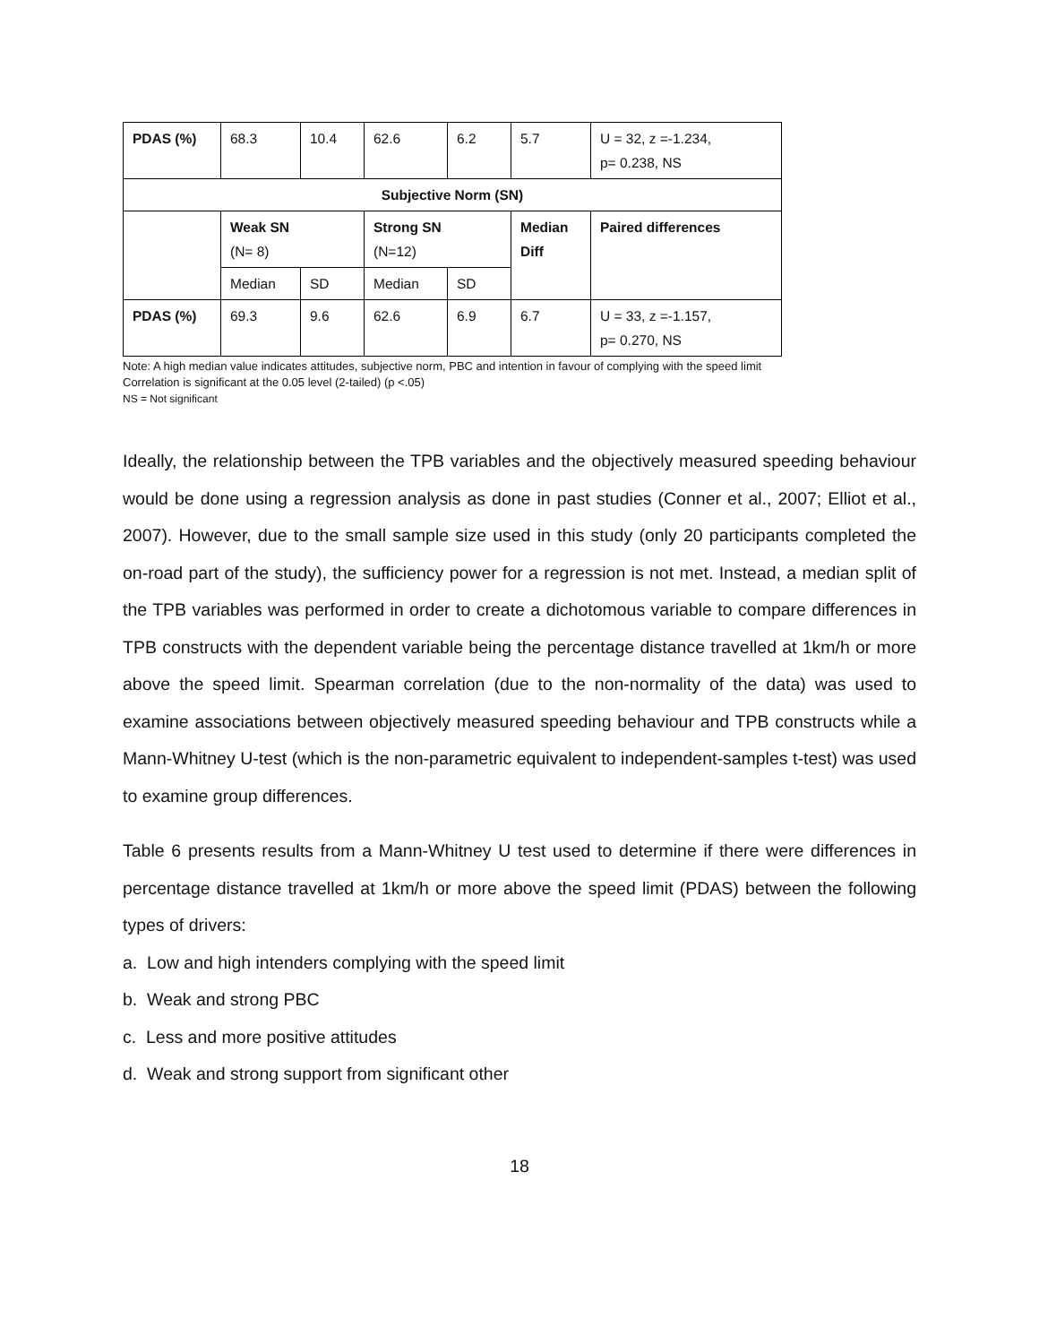| PDAS (%) | 68.3 | 10.4 | 62.6 | 6.2 | 5.7 | U = 32, z =-1.234, p= 0.238, NS |
| Subjective Norm (SN) | | | | | | |
| | Weak SN (N= 8) | | Strong SN (N=12) | | Median Diff | Paired differences |
| | Median | SD | Median | SD | | |
| PDAS (%) | 69.3 | 9.6 | 62.6 | 6.9 | 6.7 | U = 33, z =-1.157, p= 0.270, NS |
Note: A high median value indicates attitudes, subjective norm, PBC and intention in favour of complying with the speed limit
Correlation is significant at the 0.05 level (2-tailed) (p <.05)
NS = Not significant
Ideally, the relationship between the TPB variables and the objectively measured speeding behaviour would be done using a regression analysis as done in past studies (Conner et al., 2007; Elliot et al., 2007). However, due to the small sample size used in this study (only 20 participants completed the on-road part of the study), the sufficiency power for a regression is not met. Instead, a median split of the TPB variables was performed in order to create a dichotomous variable to compare differences in TPB constructs with the dependent variable being the percentage distance travelled at 1km/h or more above the speed limit. Spearman correlation (due to the non-normality of the data) was used to examine associations between objectively measured speeding behaviour and TPB constructs while a Mann-Whitney U-test (which is the non-parametric equivalent to independent-samples t-test) was used to examine group differences.
Table 6 presents results from a Mann-Whitney U test used to determine if there were differences in percentage distance travelled at 1km/h or more above the speed limit (PDAS) between the following types of drivers:
a. Low and high intenders complying with the speed limit
b. Weak and strong PBC
c. Less and more positive attitudes
d. Weak and strong support from significant other
18